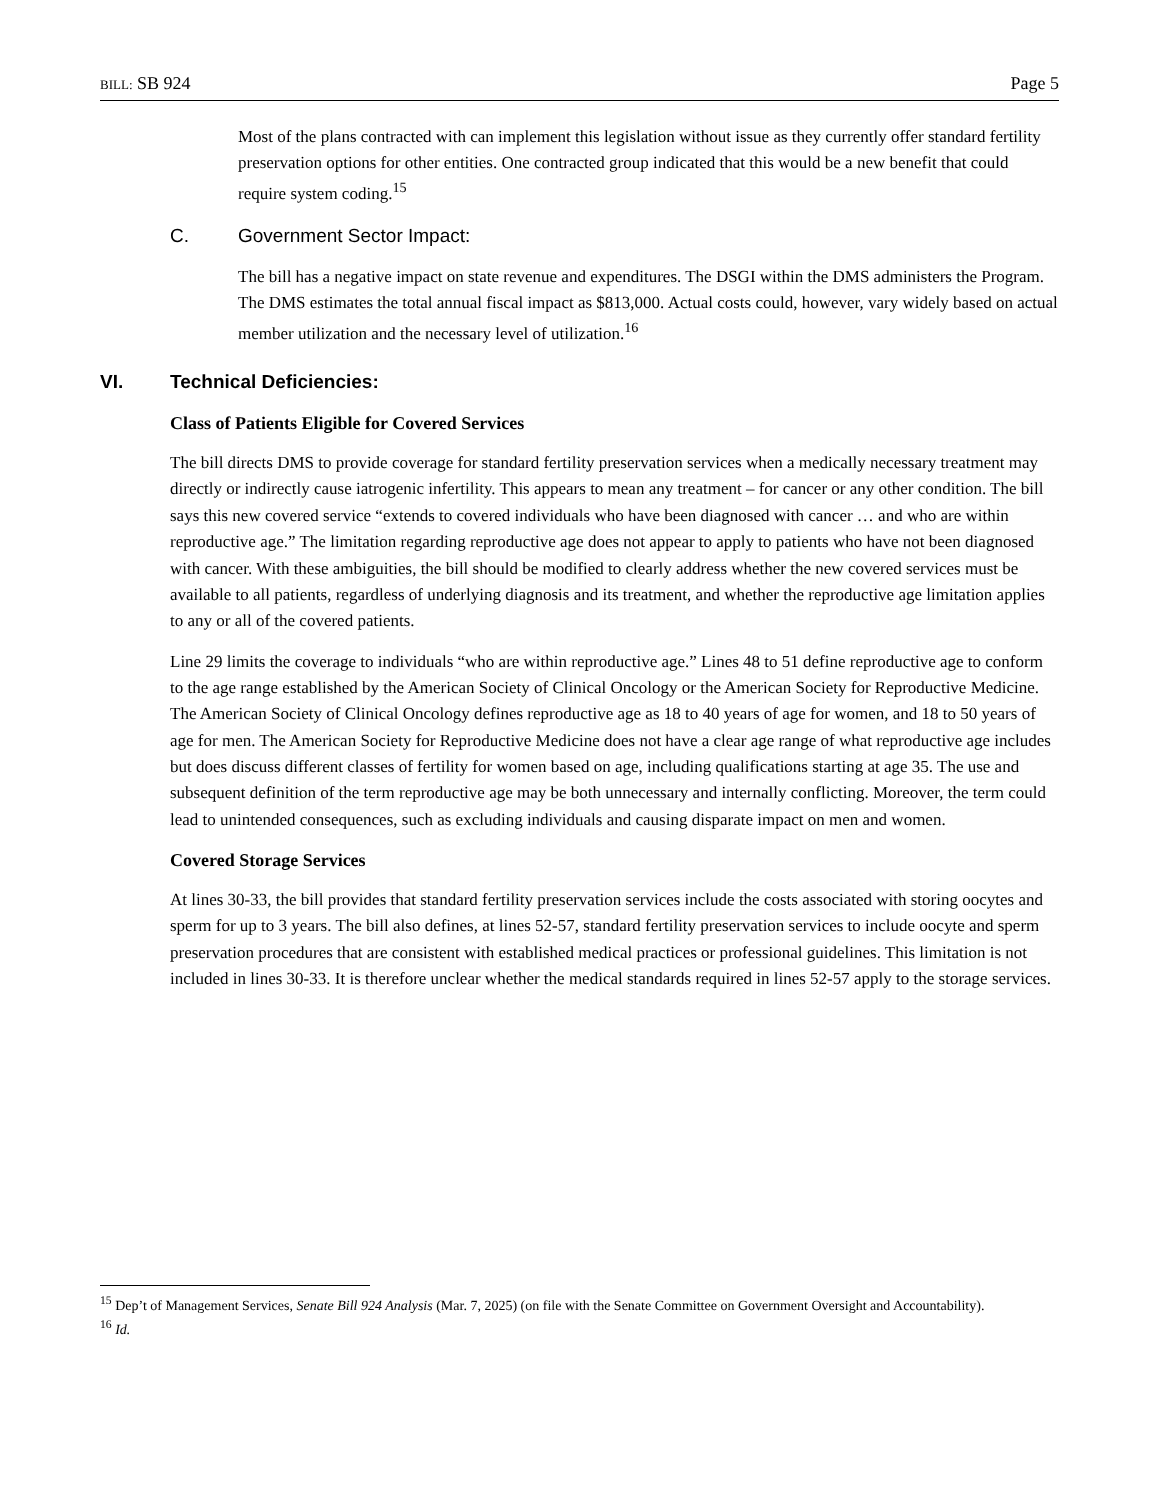BILL: SB 924 Page 5
Most of the plans contracted with can implement this legislation without issue as they currently offer standard fertility preservation options for other entities. One contracted group indicated that this would be a new benefit that could require system coding.<sup>15</sup>
C. Government Sector Impact:
The bill has a negative impact on state revenue and expenditures. The DSGI within the DMS administers the Program. The DMS estimates the total annual fiscal impact as $813,000. Actual costs could, however, vary widely based on actual member utilization and the necessary level of utilization.<sup>16</sup>
VI. Technical Deficiencies:
Class of Patients Eligible for Covered Services
The bill directs DMS to provide coverage for standard fertility preservation services when a medically necessary treatment may directly or indirectly cause iatrogenic infertility. This appears to mean any treatment – for cancer or any other condition. The bill says this new covered service “extends to covered individuals who have been diagnosed with cancer … and who are within reproductive age.” The limitation regarding reproductive age does not appear to apply to patients who have not been diagnosed with cancer. With these ambiguities, the bill should be modified to clearly address whether the new covered services must be available to all patients, regardless of underlying diagnosis and its treatment, and whether the reproductive age limitation applies to any or all of the covered patients.
Line 29 limits the coverage to individuals “who are within reproductive age.” Lines 48 to 51 define reproductive age to conform to the age range established by the American Society of Clinical Oncology or the American Society for Reproductive Medicine. The American Society of Clinical Oncology defines reproductive age as 18 to 40 years of age for women, and 18 to 50 years of age for men. The American Society for Reproductive Medicine does not have a clear age range of what reproductive age includes but does discuss different classes of fertility for women based on age, including qualifications starting at age 35. The use and subsequent definition of the term reproductive age may be both unnecessary and internally conflicting. Moreover, the term could lead to unintended consequences, such as excluding individuals and causing disparate impact on men and women.
Covered Storage Services
At lines 30-33, the bill provides that standard fertility preservation services include the costs associated with storing oocytes and sperm for up to 3 years. The bill also defines, at lines 52-57, standard fertility preservation services to include oocyte and sperm preservation procedures that are consistent with established medical practices or professional guidelines. This limitation is not included in lines 30-33. It is therefore unclear whether the medical standards required in lines 52-57 apply to the storage services.
<sup>15</sup> Dep’t of Management Services, Senate Bill 924 Analysis (Mar. 7, 2025) (on file with the Senate Committee on Government Oversight and Accountability).
<sup>16</sup> Id.